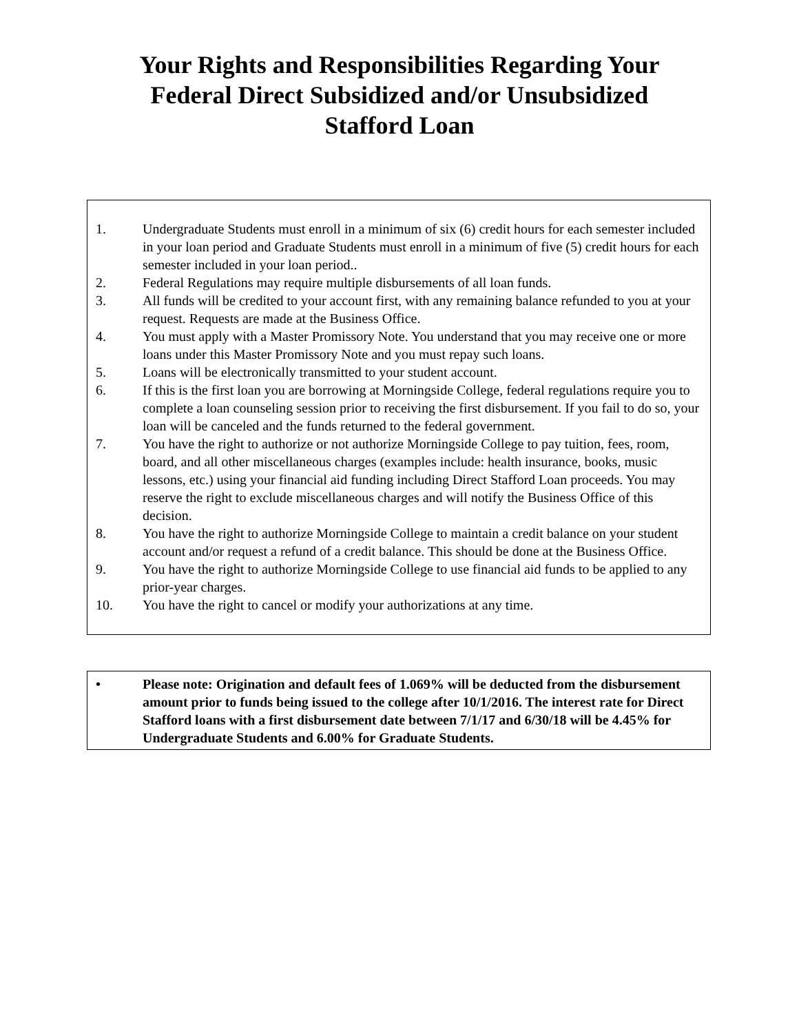Your Rights and Responsibilities Regarding Your
Federal Direct Subsidized and/or Unsubsidized
Stafford Loan
1. Undergraduate Students must enroll in a minimum of six (6) credit hours for each semester included in your loan period and Graduate Students must enroll in a minimum of five (5) credit hours for each semester included in your loan period..
2. Federal Regulations may require multiple disbursements of all loan funds.
3. All funds will be credited to your account first, with any remaining balance refunded to you at your request. Requests are made at the Business Office.
4. You must apply with a Master Promissory Note. You understand that you may receive one or more loans under this Master Promissory Note and you must repay such loans.
5. Loans will be electronically transmitted to your student account.
6. If this is the first loan you are borrowing at Morningside College, federal regulations require you to complete a loan counseling session prior to receiving the first disbursement. If you fail to do so, your loan will be canceled and the funds returned to the federal government.
7. You have the right to authorize or not authorize Morningside College to pay tuition, fees, room, board, and all other miscellaneous charges (examples include: health insurance, books, music lessons, etc.) using your financial aid funding including Direct Stafford Loan proceeds. You may reserve the right to exclude miscellaneous charges and will notify the Business Office of this decision.
8. You have the right to authorize Morningside College to maintain a credit balance on your student account and/or request a refund of a credit balance. This should be done at the Business Office.
9. You have the right to authorize Morningside College to use financial aid funds to be applied to any prior-year charges.
10. You have the right to cancel or modify your authorizations at any time.
• Please note: Origination and default fees of 1.069% will be deducted from the disbursement amount prior to funds being issued to the college after 10/1/2016. The interest rate for Direct Stafford loans with a first disbursement date between 7/1/17 and 6/30/18 will be 4.45% for Undergraduate Students and 6.00% for Graduate Students.